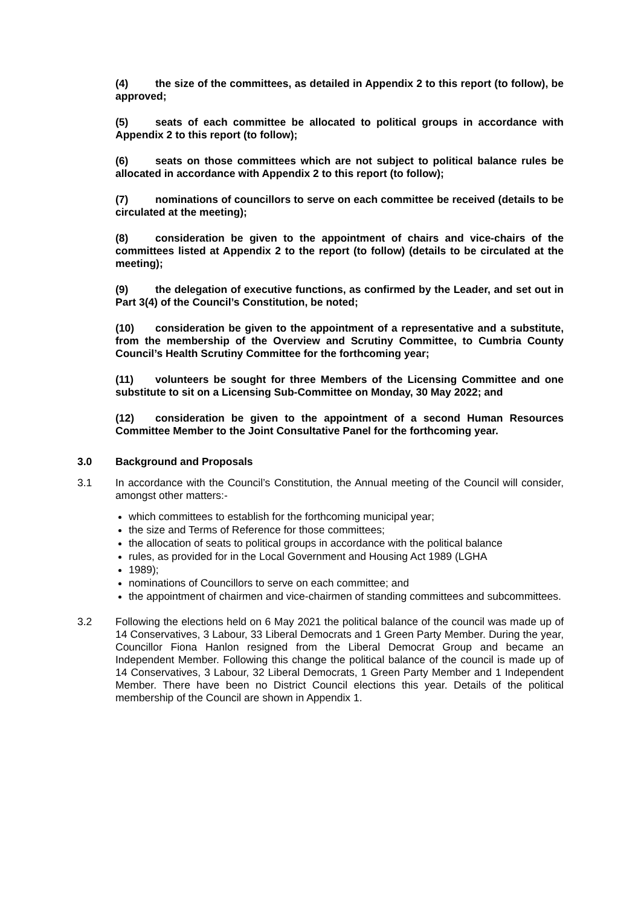(4) the size of the committees, as detailed in Appendix 2 to this report (to follow), be approved;
(5) seats of each committee be allocated to political groups in accordance with Appendix 2 to this report (to follow);
(6) seats on those committees which are not subject to political balance rules be allocated in accordance with Appendix 2 to this report (to follow);
(7) nominations of councillors to serve on each committee be received (details to be circulated at the meeting);
(8) consideration be given to the appointment of chairs and vice-chairs of the committees listed at Appendix 2 to the report (to follow) (details to be circulated at the meeting);
(9) the delegation of executive functions, as confirmed by the Leader, and set out in Part 3(4) of the Council’s Constitution, be noted;
(10) consideration be given to the appointment of a representative and a substitute, from the membership of the Overview and Scrutiny Committee, to Cumbria County Council’s Health Scrutiny Committee for the forthcoming year;
(11) volunteers be sought for three Members of the Licensing Committee and one substitute to sit on a Licensing Sub-Committee on Monday, 30 May 2022; and
(12) consideration be given to the appointment of a second Human Resources Committee Member to the Joint Consultative Panel for the forthcoming year.
3.0 Background and Proposals
3.1 In accordance with the Council’s Constitution, the Annual meeting of the Council will consider, amongst other matters:-
which committees to establish for the forthcoming municipal year;
the size and Terms of Reference for those committees;
the allocation of seats to political groups in accordance with the political balance
rules, as provided for in the Local Government and Housing Act 1989 (LGHA
1989);
nominations of Councillors to serve on each committee; and
the appointment of chairmen and vice-chairmen of standing committees and subcommittees.
3.2 Following the elections held on 6 May 2021 the political balance of the council was made up of 14 Conservatives, 3 Labour, 33 Liberal Democrats and 1 Green Party Member. During the year, Councillor Fiona Hanlon resigned from the Liberal Democrat Group and became an Independent Member. Following this change the political balance of the council is made up of 14 Conservatives, 3 Labour, 32 Liberal Democrats, 1 Green Party Member and 1 Independent Member. There have been no District Council elections this year. Details of the political membership of the Council are shown in Appendix 1.